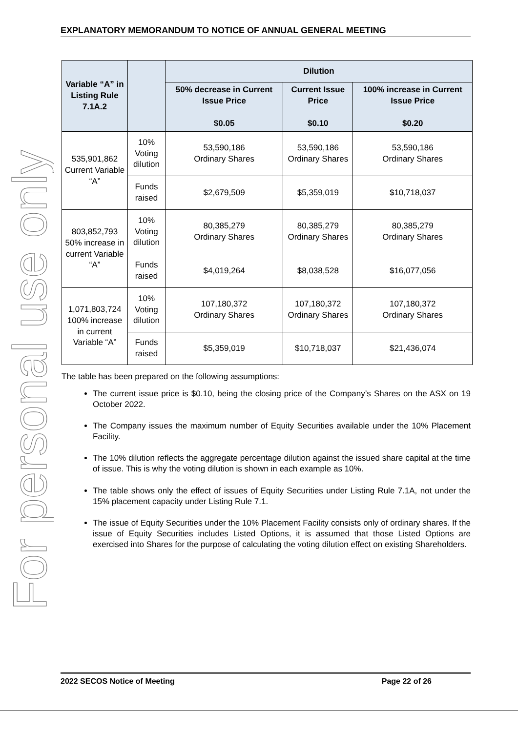For personal use only
EXPLANATORY MEMORANDUM TO NOTICE OF ANNUAL GENERAL MEETING
| Variable “A” in Listing Rule 7.1A.2 | | Dilution | | |
| --- | --- | --- | --- | --- |
| | | 50% decrease in Current Issue Price $0.05 | Current Issue Price $0.10 | 100% increase in Current Issue Price $0.20 |
| 535,901,862 Current Variable “A” | 10% Voting dilution | 53,590,186 Ordinary Shares | 53,590,186 Ordinary Shares | 53,590,186 Ordinary Shares |
| | Funds raised | $2,679,509 | $5,359,019 | $10,718,037 |
| 803,852,793 50% increase in current Variable “A” | 10% Voting dilution | 80,385,279 Ordinary Shares | 80,385,279 Ordinary Shares | 80,385,279 Ordinary Shares |
| | Funds raised | $4,019,264 | $8,038,528 | $16,077,056 |
| 1,071,803,724 100% increase in current Variable “A” | 10% Voting dilution | 107,180,372 Ordinary Shares | 107,180,372 Ordinary Shares | 107,180,372 Ordinary Shares |
| | Funds raised | $5,359,019 | $10,718,037 | $21,436,074 |
The table has been prepared on the following assumptions:
The current issue price is $0.10, being the closing price of the Company’s Shares on the ASX on 19 October 2022.
The Company issues the maximum number of Equity Securities available under the 10% Placement Facility.
The 10% dilution reflects the aggregate percentage dilution against the issued share capital at the time of issue. This is why the voting dilution is shown in each example as 10%.
The table shows only the effect of issues of Equity Securities under Listing Rule 7.1A, not under the 15% placement capacity under Listing Rule 7.1.
The issue of Equity Securities under the 10% Placement Facility consists only of ordinary shares. If the issue of Equity Securities includes Listed Options, it is assumed that those Listed Options are exercised into Shares for the purpose of calculating the voting dilution effect on existing Shareholders.
2022 SECOS Notice of Meeting Page 22 of 26